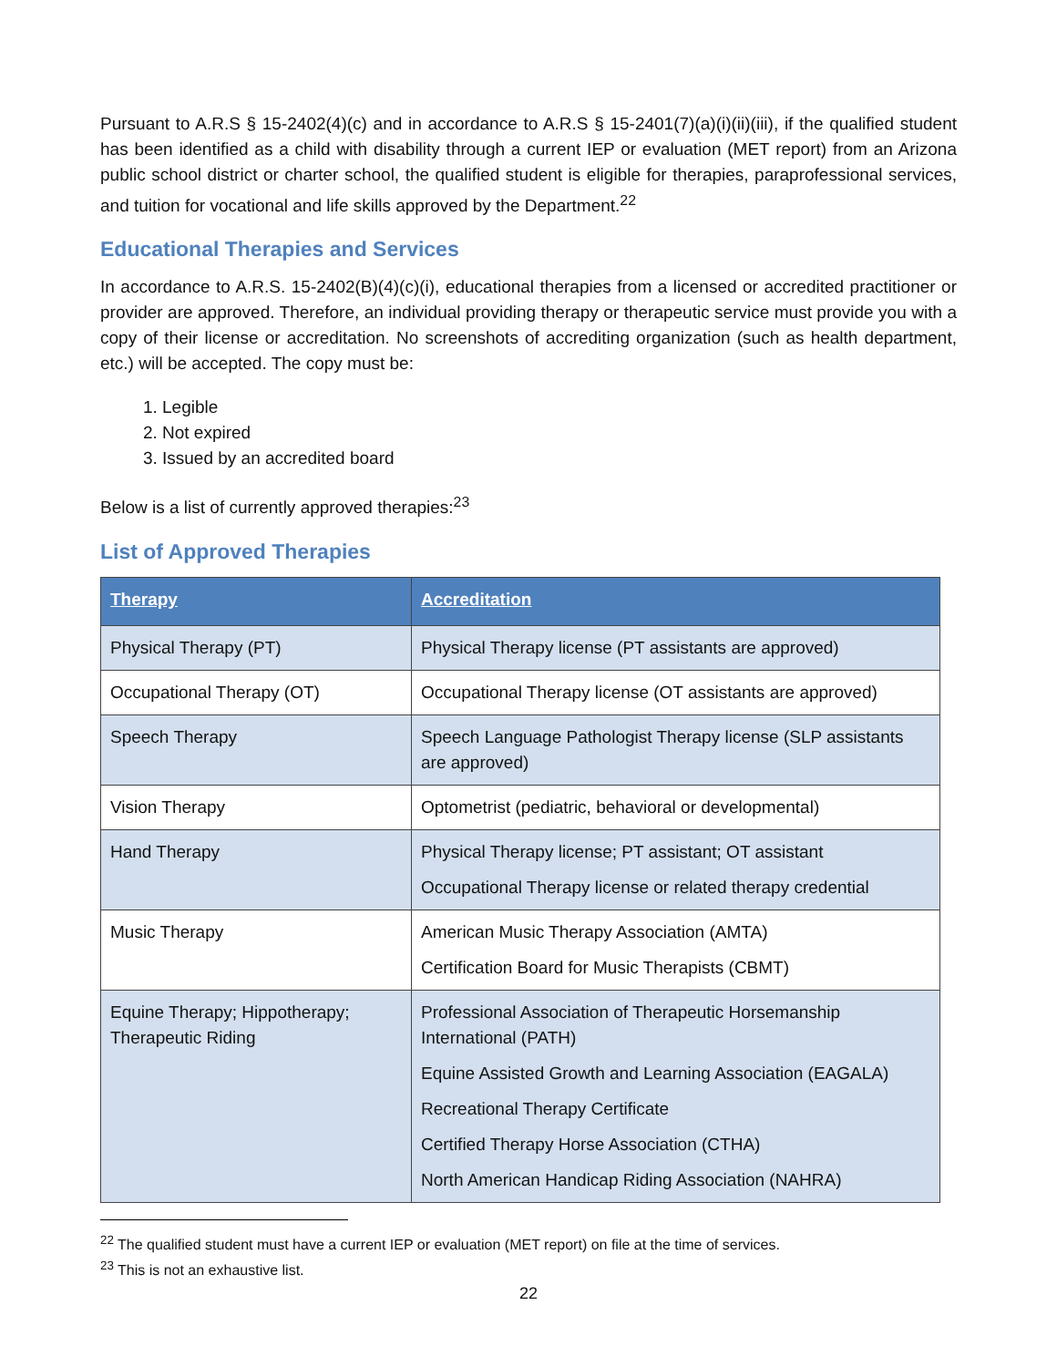Pursuant to A.R.S § 15-2402(4)(c) and in accordance to A.R.S § 15-2401(7)(a)(i)(ii)(iii), if the qualified student has been identified as a child with disability through a current IEP or evaluation (MET report) from an Arizona public school district or charter school, the qualified student is eligible for therapies, paraprofessional services, and tuition for vocational and life skills approved by the Department.<sup>22</sup>
Educational Therapies and Services
In accordance to A.R.S. 15-2402(B)(4)(c)(i), educational therapies from a licensed or accredited practitioner or provider are approved. Therefore, an individual providing therapy or therapeutic service must provide you with a copy of their license or accreditation. No screenshots of accrediting organization (such as health department, etc.) will be accepted. The copy must be:
1. Legible
2. Not expired
3. Issued by an accredited board
Below is a list of currently approved therapies:<sup>23</sup>
List of Approved Therapies
| Therapy | Accreditation |
| --- | --- |
| Physical Therapy (PT) | Physical Therapy license (PT assistants are approved) |
| Occupational Therapy (OT) | Occupational Therapy license (OT assistants are approved) |
| Speech Therapy | Speech Language Pathologist Therapy license (SLP assistants are approved) |
| Vision Therapy | Optometrist (pediatric, behavioral or developmental) |
| Hand Therapy | Physical Therapy license; PT assistant; OT assistant Occupational Therapy license or related therapy credential |
| Music Therapy | American Music Therapy Association (AMTA) Certification Board for Music Therapists (CBMT) |
| Equine Therapy; Hippotherapy; Therapeutic Riding | Professional Association of Therapeutic Horsemanship International (PATH) Equine Assisted Growth and Learning Association (EAGALA) Recreational Therapy Certificate Certified Therapy Horse Association (CTHA) North American Handicap Riding Association (NAHRA) |
<sup>22</sup> The qualified student must have a current IEP or evaluation (MET report) on file at the time of services.
<sup>23</sup> This is not an exhaustive list.
22